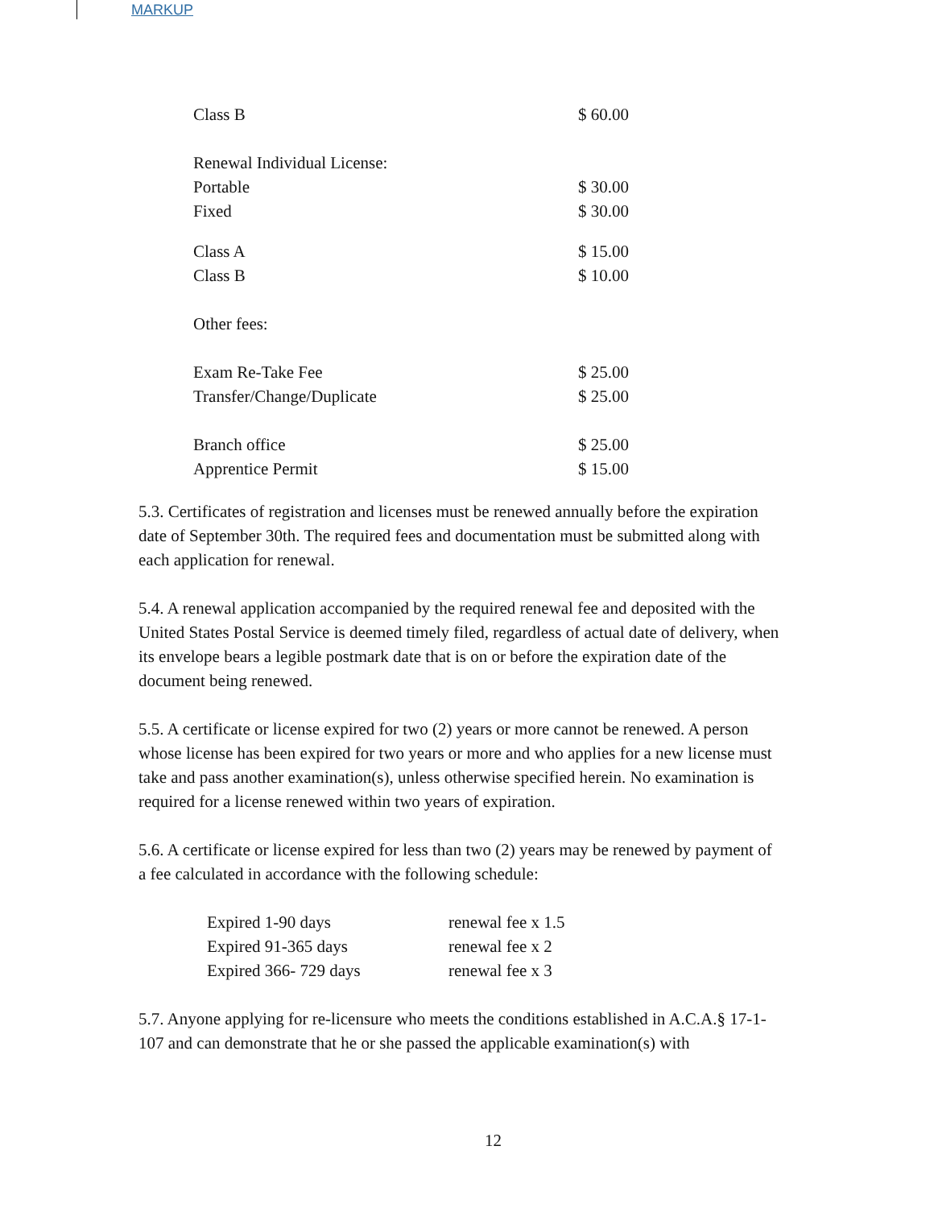MARKUP
| Class B | $ 60.00 |
| Renewal Individual License: | |
| Portable | $ 30.00 |
| Fixed | $ 30.00 |
| Class A | $ 15.00 |
| Class B | $ 10.00 |
| Other fees: | |
| Exam Re-Take Fee | $ 25.00 |
| Transfer/Change/Duplicate | $ 25.00 |
| Branch office | $ 25.00 |
| Apprentice Permit | $ 15.00 |
5.3. Certificates of registration and licenses must be renewed annually before the expiration date of September 30th. The required fees and documentation must be submitted along with each application for renewal.
5.4. A renewal application accompanied by the required renewal fee and deposited with the United States Postal Service is deemed timely filed, regardless of actual date of delivery, when
its envelope bears a legible postmark date that is on or before the expiration date of the document being renewed.
5.5. A certificate or license expired for two (2) years or more cannot be renewed. A person whose license has been expired for two years or more and who applies for a new license must take and pass another examination(s), unless otherwise specified herein. No examination is required for a license renewed within two years of expiration.
5.6. A certificate or license expired for less than two (2) years may be renewed by payment of a fee calculated in accordance with the following schedule:
| Expired 1-90 days | renewal fee x 1.5 |
| Expired 91-365 days | renewal fee x 2 |
| Expired 366- 729 days | renewal fee x 3 |
5.7. Anyone applying for re-licensure who meets the conditions established in A.C.A.§ 17-1-107 and can demonstrate that he or she passed the applicable examination(s) with
12